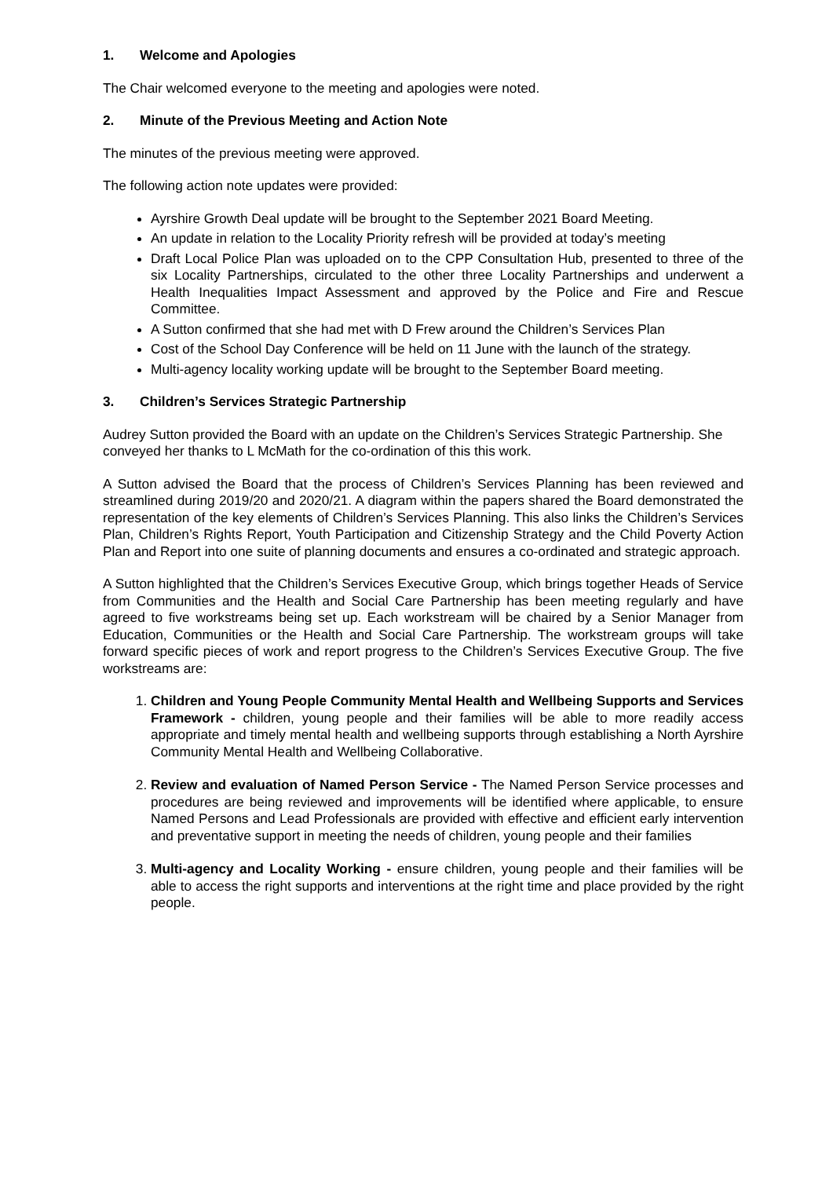1. Welcome and Apologies
The Chair welcomed everyone to the meeting and apologies were noted.
2. Minute of the Previous Meeting and Action Note
The minutes of the previous meeting were approved.
The following action note updates were provided:
Ayrshire Growth Deal update will be brought to the September 2021 Board Meeting.
An update in relation to the Locality Priority refresh will be provided at today’s meeting
Draft Local Police Plan was uploaded on to the CPP Consultation Hub, presented to three of the six Locality Partnerships, circulated to the other three Locality Partnerships and underwent a Health Inequalities Impact Assessment and approved by the Police and Fire and Rescue Committee.
A Sutton confirmed that she had met with D Frew around the Children’s Services Plan
Cost of the School Day Conference will be held on 11 June with the launch of the strategy.
Multi-agency locality working update will be brought to the September Board meeting.
3. Children’s Services Strategic Partnership
Audrey Sutton provided the Board with an update on the Children’s Services Strategic Partnership. She conveyed her thanks to L McMath for the co-ordination of this this work.
A Sutton advised the Board that the process of Children’s Services Planning has been reviewed and streamlined during 2019/20 and 2020/21. A diagram within the papers shared the Board demonstrated the representation of the key elements of Children’s Services Planning. This also links the Children’s Services Plan, Children’s Rights Report, Youth Participation and Citizenship Strategy and the Child Poverty Action Plan and Report into one suite of planning documents and ensures a co-ordinated and strategic approach.
A Sutton highlighted that the Children’s Services Executive Group, which brings together Heads of Service from Communities and the Health and Social Care Partnership has been meeting regularly and have agreed to five workstreams being set up. Each workstream will be chaired by a Senior Manager from Education, Communities or the Health and Social Care Partnership. The workstream groups will take forward specific pieces of work and report progress to the Children’s Services Executive Group. The five workstreams are:
1. Children and Young People Community Mental Health and Wellbeing Supports and Services Framework - children, young people and their families will be able to more readily access appropriate and timely mental health and wellbeing supports through establishing a North Ayrshire Community Mental Health and Wellbeing Collaborative.
2. Review and evaluation of Named Person Service - The Named Person Service processes and procedures are being reviewed and improvements will be identified where applicable, to ensure Named Persons and Lead Professionals are provided with effective and efficient early intervention and preventative support in meeting the needs of children, young people and their families
3. Multi-agency and Locality Working - ensure children, young people and their families will be able to access the right supports and interventions at the right time and place provided by the right people.